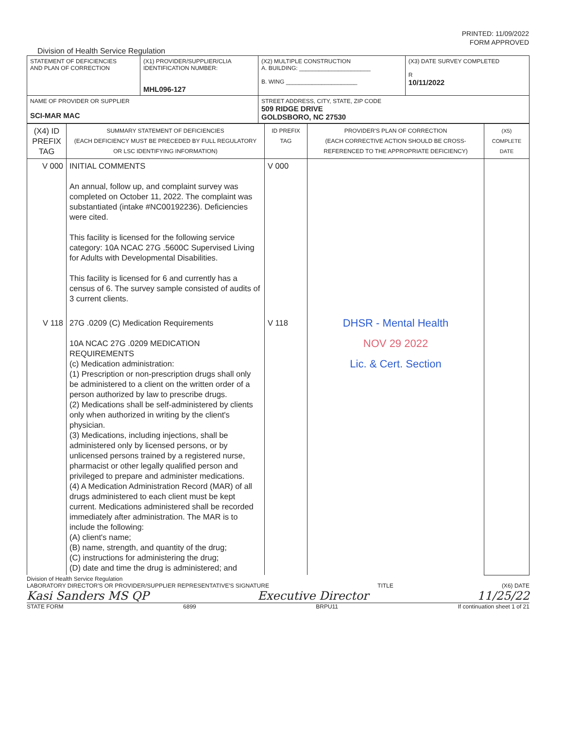PRINTED: 11/09/2022
FORM APPROVED
Division of Health Service Regulation
| STATEMENT OF DEFICIENCIES AND PLAN OF CORRECTION | (X1) PROVIDER/SUPPLIER/CLIA IDENTIFICATION NUMBER: MHL096-127 | (X2) MULTIPLE CONSTRUCTION A. BUILDING: ______________________ B. WING ______________________ | (X3) DATE SURVEY COMPLETED R 10/11/2022 |
| NAME OF PROVIDER OR SUPPLIER SCI-MAR MAC | | STREET ADDRESS, CITY, STATE, ZIP CODE 509 RIDGE DRIVE GOLDSBORO, NC 27530 | |
| (X4) ID PREFIX TAG | SUMMARY STATEMENT OF DEFICIENCIES (EACH DEFICIENCY MUST BE PRECEDED BY FULL REGULATORY OR LSC IDENTIFYING INFORMATION) | ID PREFIX TAG | PROVIDER'S PLAN OF CORRECTION (EACH CORRECTIVE ACTION SHOULD BE CROSS-REFERENCED TO THE APPROPRIATE DEFICIENCY) | (X5) COMPLETE DATE |
| V 000 | INITIAL COMMENTS An annual, follow up, and complaint survey was completed on October 11, 2022. The complaint was substantiated (intake #NC00192236). Deficiencies were cited. This facility is licensed for the following service category: 10A NCAC 27G .5600C Supervised Living for Adults with Developmental Disabilities. This facility is licensed for 6 and currently has a census of 6. The survey sample consisted of audits of 3 current clients. | V 000 | | |
| V 118 | 27G .0209 (C) Medication Requirements 10A NCAC 27G .0209 MEDICATION REQUIREMENTS (c) Medication administration: (1) Prescription or non-prescription drugs shall only be administered to a client on the written order of a person authorized by law to prescribe drugs. (2) Medications shall be self-administered by clients only when authorized in writing by the client's physician. (3) Medications, including injections, shall be administered only by licensed persons, or by unlicensed persons trained by a registered nurse, pharmacist or other legally qualified person and privileged to prepare and administer medications. (4) A Medication Administration Record (MAR) of all drugs administered to each client must be kept current. Medications administered shall be recorded immediately after administration. The MAR is to include the following: (A) client's name; (B) name, strength, and quantity of the drug; (C) instructions for administering the drug; (D) date and time the drug is administered; and | V 118 | DHSR - Mental Health NOV 29 2022 Lic. & Cert. Section | |
Division of Health Service Regulation
LABORATORY DIRECTOR'S OR PROVIDER/SUPPLIER REPRESENTATIVE'S SIGNATURE TITLE (X6) DATE
Kasi Sanders MS QP Executive Director 11/25/22
STATE FORM 6899 BRPU11 If continuation sheet 1 of 21